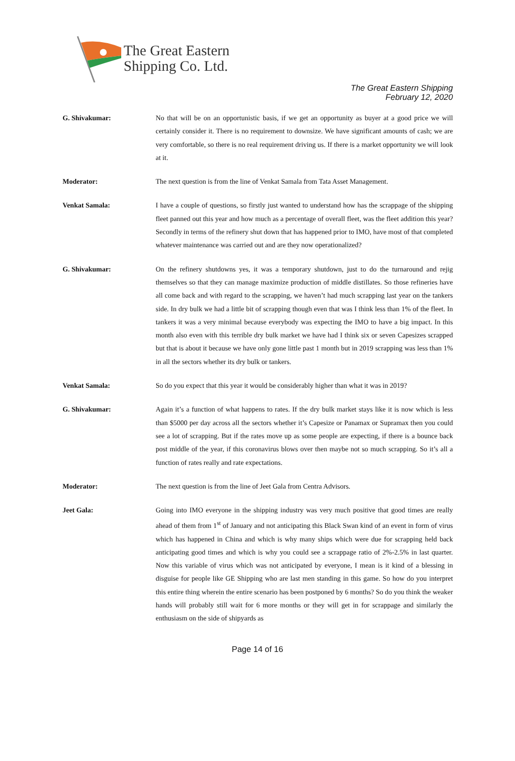The Great Eastern
Shipping Co. Ltd.
The Great Eastern Shipping
February 12, 2020
G. Shivakumar: No that will be on an opportunistic basis, if we get an opportunity as buyer at a good price we will certainly consider it. There is no requirement to downsize. We have significant amounts of cash; we are very comfortable, so there is no real requirement driving us. If there is a market opportunity we will look at it.
Moderator: The next question is from the line of Venkat Samala from Tata Asset Management.
Venkat Samala: I have a couple of questions, so firstly just wanted to understand how has the scrappage of the shipping fleet panned out this year and how much as a percentage of overall fleet, was the fleet addition this year? Secondly in terms of the refinery shut down that has happened prior to IMO, have most of that completed whatever maintenance was carried out and are they now operationalized?
G. Shivakumar: On the refinery shutdowns yes, it was a temporary shutdown, just to do the turnaround and rejig themselves so that they can manage maximize production of middle distillates. So those refineries have all come back and with regard to the scrapping, we haven’t had much scrapping last year on the tankers side. In dry bulk we had a little bit of scrapping though even that was I think less than 1% of the fleet. In tankers it was a very minimal because everybody was expecting the IMO to have a big impact. In this month also even with this terrible dry bulk market we have had I think six or seven Capesizes scrapped but that is about it because we have only gone little past 1 month but in 2019 scrapping was less than 1% in all the sectors whether its dry bulk or tankers.
Venkat Samala: So do you expect that this year it would be considerably higher than what it was in 2019?
G. Shivakumar: Again it’s a function of what happens to rates. If the dry bulk market stays like it is now which is less than $5000 per day across all the sectors whether it’s Capesize or Panamax or Supramax then you could see a lot of scrapping. But if the rates move up as some people are expecting, if there is a bounce back post middle of the year, if this coronavirus blows over then maybe not so much scrapping. So it’s all a function of rates really and rate expectations.
Moderator: The next question is from the line of Jeet Gala from Centra Advisors.
Jeet Gala: Going into IMO everyone in the shipping industry was very much positive that good times are really ahead of them from 1<sup>st</sup> of January and not anticipating this Black Swan kind of an event in form of virus which has happened in China and which is why many ships which were due for scrapping held back anticipating good times and which is why you could see a scrappage ratio of 2%-2.5% in last quarter. Now this variable of virus which was not anticipated by everyone, I mean is it kind of a blessing in disguise for people like GE Shipping who are last men standing in this game. So how do you interpret this entire thing wherein the entire scenario has been postponed by 6 months? So do you think the weaker hands will probably still wait for 6 more months or they will get in for scrappage and similarly the enthusiasm on the side of shipyards as
Page 14 of 16